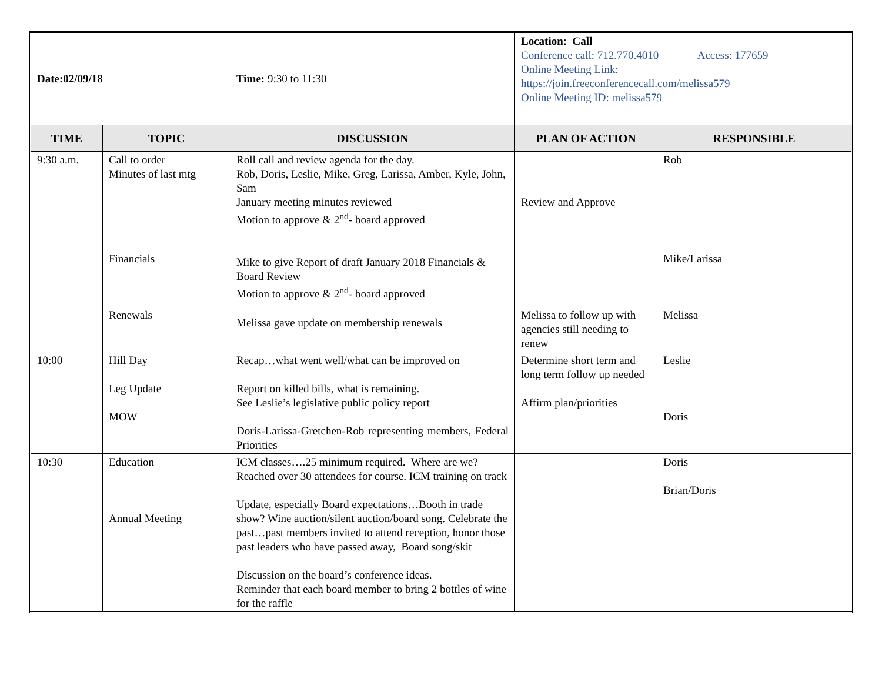| Date:02/09/18 | | Time: 9:30 to 11:30 | Location: Call Conference call: 712.770.4010 Access: 177659 Online Meeting Link: https://join.freeconferencecall.com/melissa579 Online Meeting ID: melissa579 | |
| TIME | TOPIC | DISCUSSION | PLAN OF ACTION | RESPONSIBLE |
| 9:30 a.m. | Call to order Minutes of last mtg Financials Renewals | Roll call and review agenda for the day. Rob, Doris, Leslie, Mike, Greg, Larissa, Amber, Kyle, John, Sam January meeting minutes reviewed Motion to approve & 2<sup>nd</sup>- board approved Mike to give Report of draft January 2018 Financials & Board Review Motion to approve & 2<sup>nd</sup>- board approved Melissa gave update on membership renewals | Review and Approve Melissa to follow up with agencies still needing to renew | Rob Mike/Larissa Melissa |
| 10:00 | Hill Day Leg Update MOW | Recap…what went well/what can be improved on Report on killed bills, what is remaining. See Leslie’s legislative public policy report Doris-Larissa-Gretchen-Rob representing members, Federal Priorities | Determine short term and long term follow up needed Affirm plan/priorities | Leslie Doris |
| 10:30 | Education Annual Meeting | ICM classes….25 minimum required. Where are we? Reached over 30 attendees for course. ICM training on track Update, especially Board expectations…Booth in trade show? Wine auction/silent auction/board song. Celebrate the past…past members invited to attend reception, honor those past leaders who have passed away, Board song/skit Discussion on the board’s conference ideas. Reminder that each board member to bring 2 bottles of wine for the raffle | | Doris Brian/Doris |